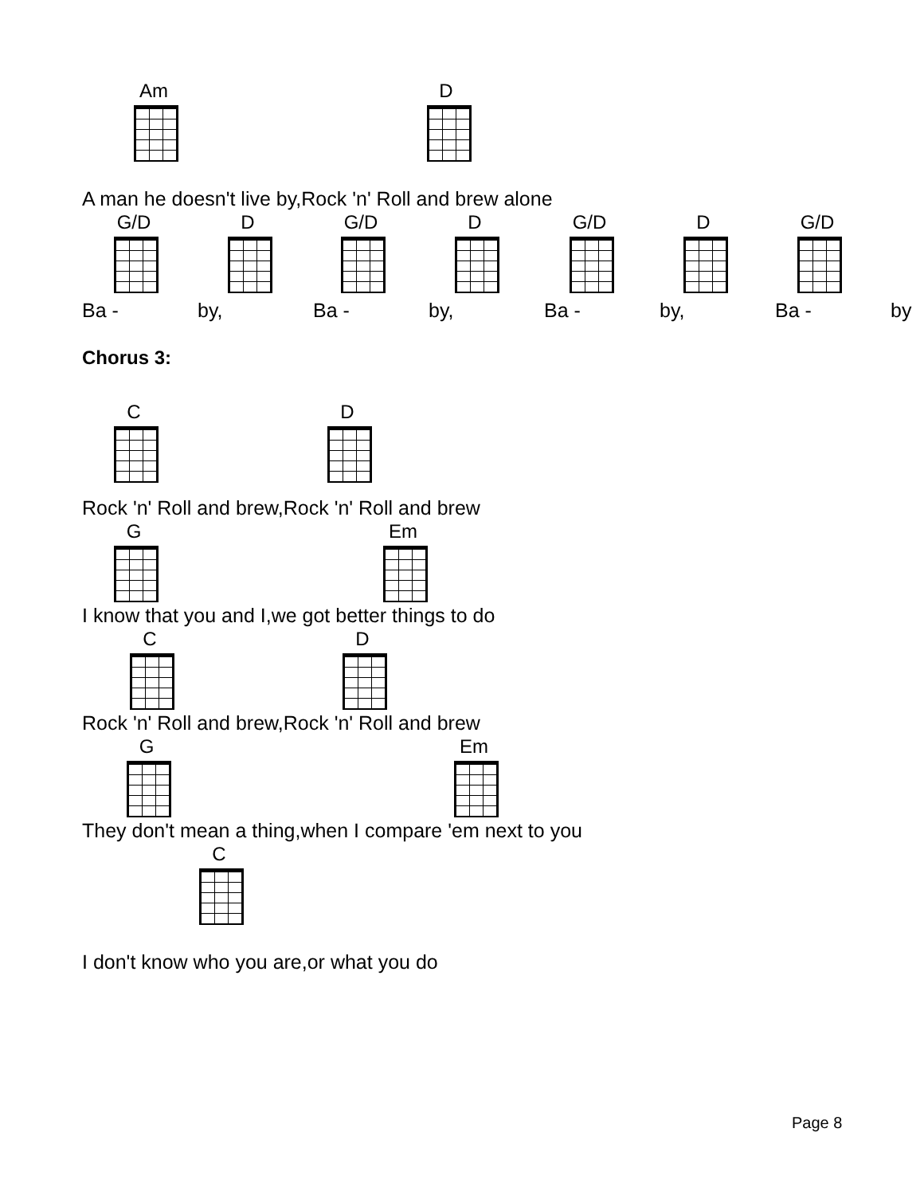Am D
A man he doesn't live by,Rock 'n' Roll and brew alone
G/D D G/D D G/D D G/D
Ba - by, Ba - by, Ba - by, Ba - by
Chorus 3:
C D
Rock 'n' Roll and brew,Rock 'n' Roll and brew
G Em
I know that you and I,we got better things to do
C D
Rock 'n' Roll and brew,Rock 'n' Roll and brew
G Em
They don't mean a thing,when I compare 'em next to you
C
I don't know who you are,or what you do
Page 8